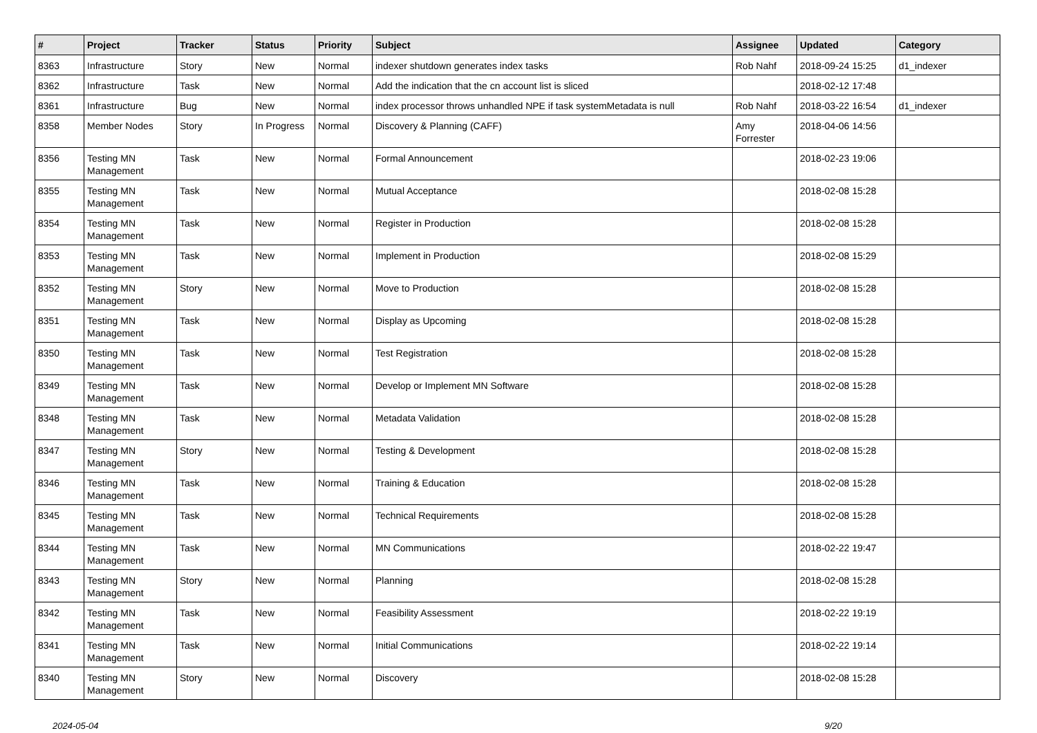| # | Project | Tracker | Status | Priority | Subject | Assignee | Updated | Category |
| --- | --- | --- | --- | --- | --- | --- | --- | --- |
| 8363 | Infrastructure | Story | New | Normal | indexer shutdown generates index tasks | Rob Nahf | 2018-09-24 15:25 | d1_indexer |
| 8362 | Infrastructure | Task | New | Normal | Add the indication that the cn account list is sliced | | 2018-02-12 17:48 | |
| 8361 | Infrastructure | Bug | New | Normal | index processor throws unhandled NPE if task systemMetadata is null | Rob Nahf | 2018-03-22 16:54 | d1_indexer |
| 8358 | Member Nodes | Story | In Progress | Normal | Discovery & Planning (CAFF) | Amy Forrester | 2018-04-06 14:56 | |
| 8356 | Testing MN Management | Task | New | Normal | Formal Announcement | | 2018-02-23 19:06 | |
| 8355 | Testing MN Management | Task | New | Normal | Mutual Acceptance | | 2018-02-08 15:28 | |
| 8354 | Testing MN Management | Task | New | Normal | Register in Production | | 2018-02-08 15:28 | |
| 8353 | Testing MN Management | Task | New | Normal | Implement in Production | | 2018-02-08 15:29 | |
| 8352 | Testing MN Management | Story | New | Normal | Move to Production | | 2018-02-08 15:28 | |
| 8351 | Testing MN Management | Task | New | Normal | Display as Upcoming | | 2018-02-08 15:28 | |
| 8350 | Testing MN Management | Task | New | Normal | Test Registration | | 2018-02-08 15:28 | |
| 8349 | Testing MN Management | Task | New | Normal | Develop or Implement MN Software | | 2018-02-08 15:28 | |
| 8348 | Testing MN Management | Task | New | Normal | Metadata Validation | | 2018-02-08 15:28 | |
| 8347 | Testing MN Management | Story | New | Normal | Testing & Development | | 2018-02-08 15:28 | |
| 8346 | Testing MN Management | Task | New | Normal | Training & Education | | 2018-02-08 15:28 | |
| 8345 | Testing MN Management | Task | New | Normal | Technical Requirements | | 2018-02-08 15:28 | |
| 8344 | Testing MN Management | Task | New | Normal | MN Communications | | 2018-02-22 19:47 | |
| 8343 | Testing MN Management | Story | New | Normal | Planning | | 2018-02-08 15:28 | |
| 8342 | Testing MN Management | Task | New | Normal | Feasibility Assessment | | 2018-02-22 19:19 | |
| 8341 | Testing MN Management | Task | New | Normal | Initial Communications | | 2018-02-22 19:14 | |
| 8340 | Testing MN Management | Story | New | Normal | Discovery | | 2018-02-08 15:28 | |
2024-05-04 9/20